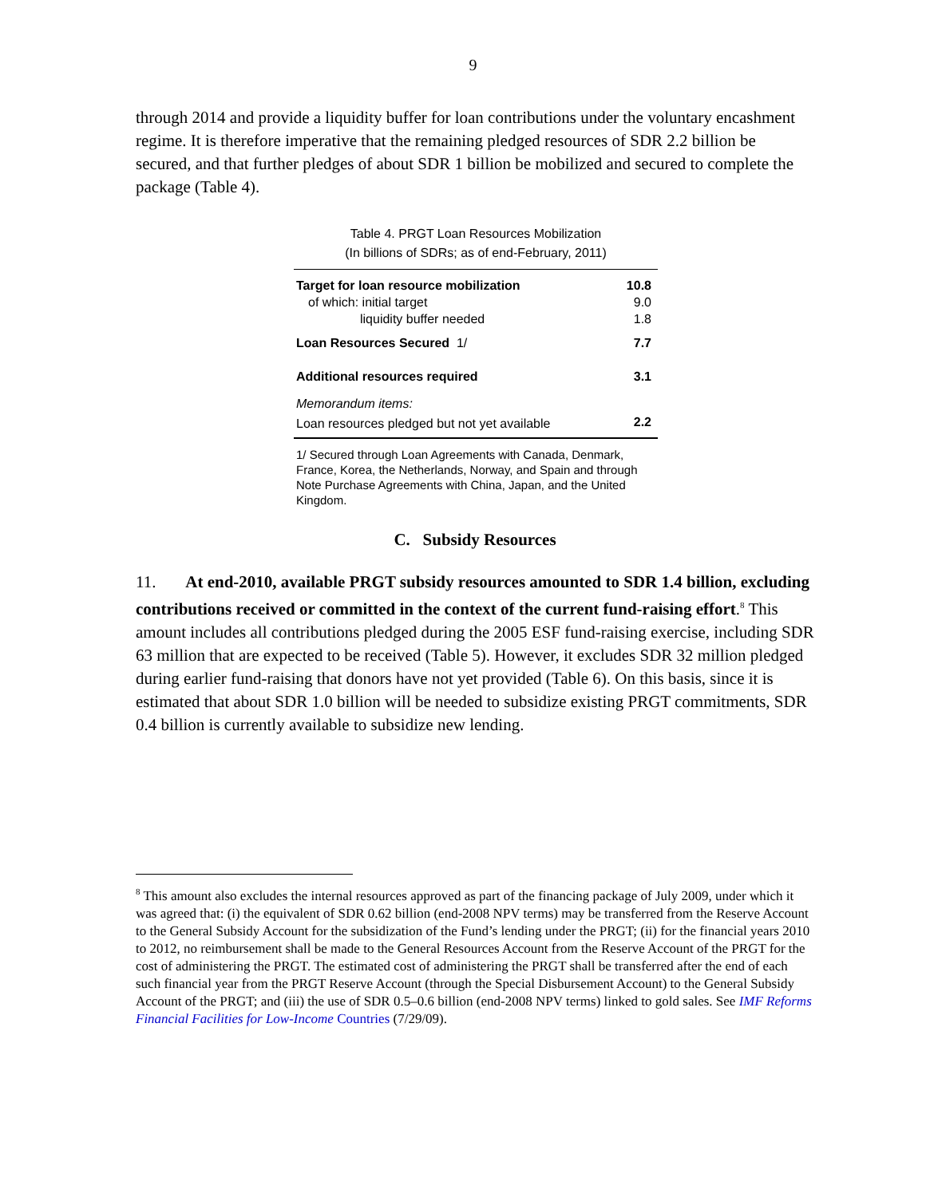9
through 2014 and provide a liquidity buffer for loan contributions under the voluntary encashment regime. It is therefore imperative that the remaining pledged resources of SDR 2.2 billion be secured, and that further pledges of about SDR 1 billion be mobilized and secured to complete the package (Table 4).
Table 4. PRGT Loan Resources Mobilization
(In billions of SDRs; as of end-February, 2011)
| Target for loan resource mobilization | 10.8 |
| of which: initial target | 9.0 |
| liquidity buffer needed | 1.8 |
| Loan Resources Secured 1/ | 7.7 |
| Additional resources required | 3.1 |
| Memorandum items: | |
| Loan resources pledged but not yet available | 2.2 |
1/ Secured through Loan Agreements with Canada, Denmark, France, Korea, the Netherlands, Norway, and Spain and through Note Purchase Agreements with China, Japan, and the United Kingdom.
C. Subsidy Resources
11. At end-2010, available PRGT subsidy resources amounted to SDR 1.4 billion, excluding contributions received or committed in the context of the current fund-raising effort.<sup>8</sup> This amount includes all contributions pledged during the 2005 ESF fund-raising exercise, including SDR 63 million that are expected to be received (Table 5). However, it excludes SDR 32 million pledged during earlier fund-raising that donors have not yet provided (Table 6). On this basis, since it is estimated that about SDR 1.0 billion will be needed to subsidize existing PRGT commitments, SDR 0.4 billion is currently available to subsidize new lending.
<sup>8</sup> This amount also excludes the internal resources approved as part of the financing package of July 2009, under which it was agreed that: (i) the equivalent of SDR 0.62 billion (end-2008 NPV terms) may be transferred from the Reserve Account to the General Subsidy Account for the subsidization of the Fund’s lending under the PRGT; (ii) for the financial years 2010 to 2012, no reimbursement shall be made to the General Resources Account from the Reserve Account of the PRGT for the cost of administering the PRGT. The estimated cost of administering the PRGT shall be transferred after the end of each such financial year from the PRGT Reserve Account (through the Special Disbursement Account) to the General Subsidy Account of the PRGT; and (iii) the use of SDR 0.5–0.6 billion (end-2008 NPV terms) linked to gold sales. See IMF Reforms Financial Facilities for Low-Income Countries (7/29/09).